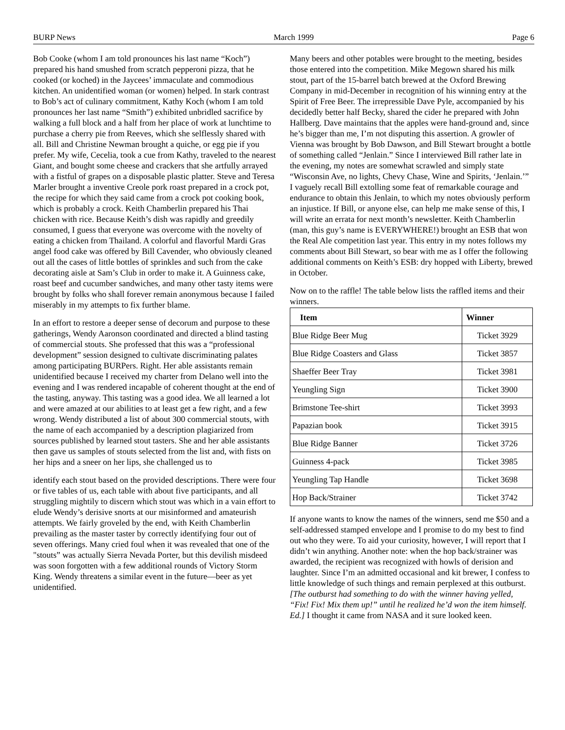BURP News March 1999 Page 6
Bob Cooke (whom I am told pronounces his last name “Koch”) prepared his hand smushed from scratch pepperoni pizza, that he cooked (or koched) in the Jaycees’ immaculate and commodious kitchen. An unidentified woman (or women) helped. In stark contrast to Bob’s act of culinary commitment, Kathy Koch (whom I am told pronounces her last name “Smith”) exhibited unbridled sacrifice by walking a full block and a half from her place of work at lunchtime to purchase a cherry pie from Reeves, which she selflessly shared with all. Bill and Christine Newman brought a quiche, or egg pie if you prefer. My wife, Cecelia, took a cue from Kathy, traveled to the nearest Giant, and bought some cheese and crackers that she artfully arrayed with a fistful of grapes on a disposable plastic platter. Steve and Teresa Marler brought a inventive Creole pork roast prepared in a crock pot, the recipe for which they said came from a crock pot cooking book, which is probably a crock. Keith Chamberlin prepared his Thai chicken with rice. Because Keith’s dish was rapidly and greedily consumed, I guess that everyone was overcome with the novelty of eating a chicken from Thailand. A colorful and flavorful Mardi Gras angel food cake was offered by Bill Cavender, who obviously cleaned out all the cases of little bottles of sprinkles and such from the cake decorating aisle at Sam’s Club in order to make it. A Guinness cake, roast beef and cucumber sandwiches, and many other tasty items were brought by folks who shall forever remain anonymous because I failed miserably in my attempts to fix further blame.
In an effort to restore a deeper sense of decorum and purpose to these gatherings, Wendy Aaronson coordinated and directed a blind tasting of commercial stouts. She professed that this was a “professional development” session designed to cultivate discriminating palates among participating BURPers. Right. Her able assistants remain unidentified because I received my charter from Delano well into the evening and I was rendered incapable of coherent thought at the end of the tasting, anyway. This tasting was a good idea. We all learned a lot and were amazed at our abilities to at least get a few right, and a few wrong. Wendy distributed a list of about 300 commercial stouts, with the name of each accompanied by a description plagiarized from sources published by learned stout tasters. She and her able assistants then gave us samples of stouts selected from the list and, with fists on her hips and a sneer on her lips, she challenged us to
identify each stout based on the provided descriptions. There were four or five tables of us, each table with about five participants, and all struggling mightily to discern which stout was which in a vain effort to elude Wendy’s derisive snorts at our misinformed and amateurish attempts. We fairly groveled by the end, with Keith Chamberlin prevailing as the master taster by correctly identifying four out of seven offerings. Many cried foul when it was revealed that one of the "stouts” was actually Sierra Nevada Porter, but this devilish misdeed was soon forgotten with a few additional rounds of Victory Storm King. Wendy threatens a similar event in the future—beer as yet unidentified.
Many beers and other potables were brought to the meeting, besides those entered into the competition. Mike Megown shared his milk stout, part of the 15-barrel batch brewed at the Oxford Brewing Company in mid-December in recognition of his winning entry at the Spirit of Free Beer. The irrepressible Dave Pyle, accompanied by his decidedly better half Becky, shared the cider he prepared with John Hallberg. Dave maintains that the apples were hand-ground and, since he’s bigger than me, I’m not disputing this assertion. A growler of Vienna was brought by Bob Dawson, and Bill Stewart brought a bottle of something called “Jenlain.” Since I interviewed Bill rather late in the evening, my notes are somewhat scrawled and simply state “Wisconsin Ave, no lights, Chevy Chase, Wine and Spirits, ‘Jenlain.’” I vaguely recall Bill extolling some feat of remarkable courage and endurance to obtain this Jenlain, to which my notes obviously perform an injustice. If Bill, or anyone else, can help me make sense of this, I will write an errata for next month’s newsletter. Keith Chamberlin (man, this guy’s name is EVERYWHERE!) brought an ESB that won the Real Ale competition last year. This entry in my notes follows my comments about Bill Stewart, so bear with me as I offer the following additional comments on Keith’s ESB: dry hopped with Liberty, brewed in October.
Now on to the raffle! The table below lists the raffled items and their winners.
| Item | Winner |
| --- | --- |
| Blue Ridge Beer Mug | Ticket 3929 |
| Blue Ridge Coasters and Glass | Ticket 3857 |
| Shaeffer Beer Tray | Ticket 3981 |
| Yeungling Sign | Ticket 3900 |
| Brimstone Tee-shirt | Ticket 3993 |
| Papazian book | Ticket 3915 |
| Blue Ridge Banner | Ticket 3726 |
| Guinness 4-pack | Ticket 3985 |
| Yeungling Tap Handle | Ticket 3698 |
| Hop Back/Strainer | Ticket 3742 |
If anyone wants to know the names of the winners, send me $50 and a self-addressed stamped envelope and I promise to do my best to find out who they were. To aid your curiosity, however, I will report that I didn’t win anything. Another note: when the hop back/strainer was awarded, the recipient was recognized with howls of derision and laughter. Since I’m an admitted occasional and kit brewer, I confess to little knowledge of such things and remain perplexed at this outburst. [The outburst had something to do with the winner having yelled, “Fix! Fix! Mix them up!” until he realized he’d won the item himself. Ed.] I thought it came from NASA and it sure looked keen.